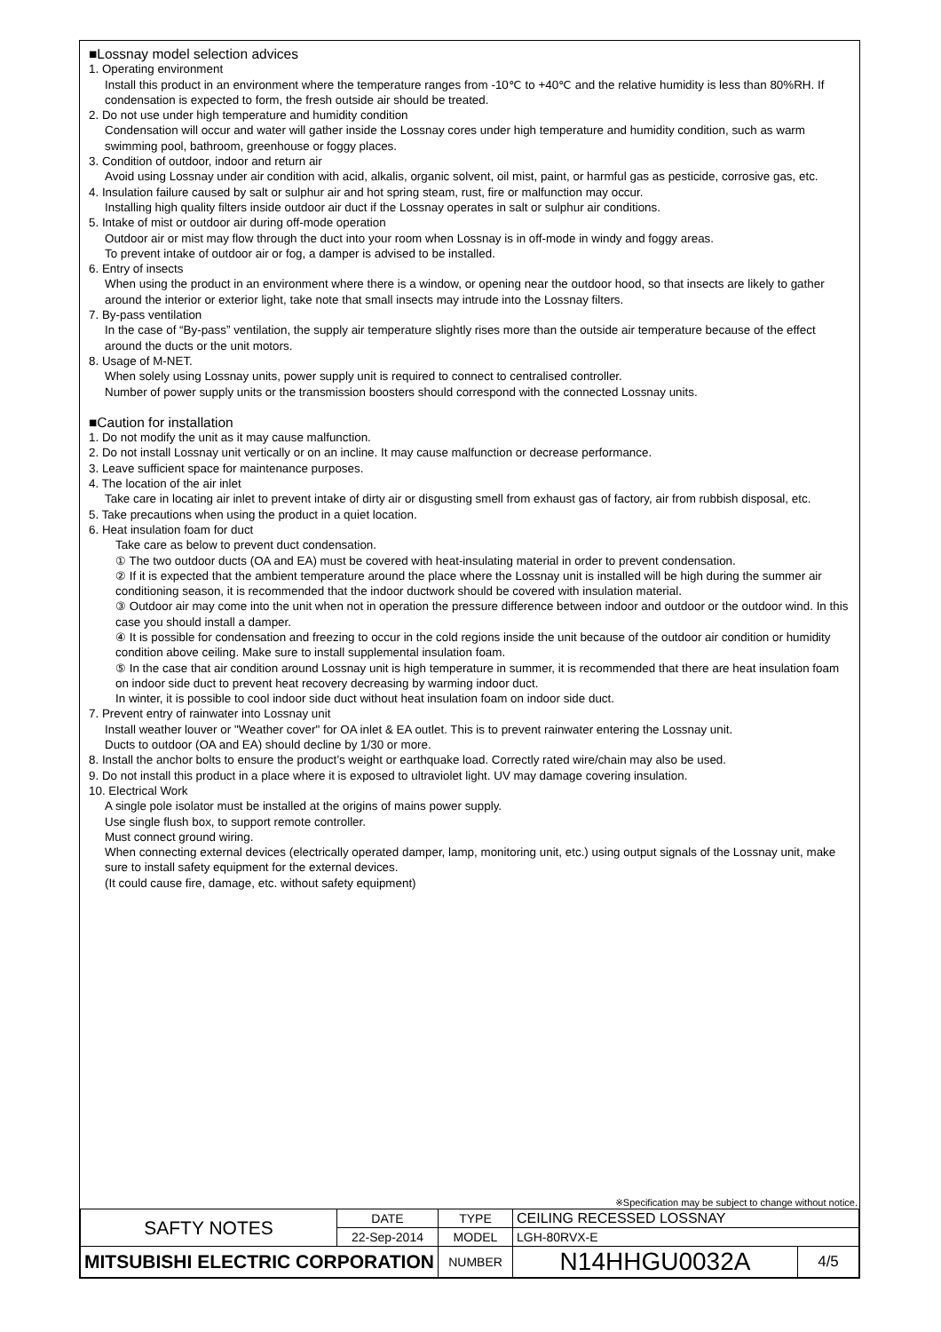■Lossnay model selection advices
1. Operating environment
Install this product in an environment where the temperature ranges from -10℃ to +40℃ and the relative humidity is less than 80%RH. If condensation is expected to form, the fresh outside air should be treated.
2. Do not use under high temperature and humidity condition
Condensation will occur and water will gather inside the Lossnay cores under high temperature and humidity condition, such as warm swimming pool, bathroom, greenhouse or foggy places.
3. Condition of outdoor, indoor and return air
Avoid using Lossnay under air condition with acid, alkalis, organic solvent, oil mist, paint, or harmful gas as pesticide, corrosive gas, etc.
4. Insulation failure caused by salt or sulphur air and hot spring steam, rust, fire or malfunction may occur.
Installing high quality filters inside outdoor air duct if the Lossnay operates in salt or sulphur air conditions.
5. Intake of mist or outdoor air during off-mode operation
Outdoor air or mist may flow through the duct into your room when Lossnay is in off-mode in windy and foggy areas.
To prevent intake of outdoor air or fog, a damper is advised to be installed.
6. Entry of insects
When using the product in an environment where there is a window, or opening near the outdoor hood, so that insects are likely to gather around the interior or exterior light, take note that small insects may intrude into the Lossnay filters.
7. By-pass ventilation
In the case of “By-pass” ventilation, the supply air temperature slightly rises more than the outside air temperature because of the effect around the ducts or the unit motors.
8. Usage of M-NET.
When solely using Lossnay units, power supply unit is required to connect to centralised controller.
Number of power supply units or the transmission boosters should correspond with the connected Lossnay units.
■Caution for installation
1. Do not modify the unit as it may cause malfunction.
2. Do not install Lossnay unit vertically or on an incline. It may cause malfunction or decrease performance.
3. Leave sufficient space for maintenance purposes.
4. The location of the air inlet
Take care in locating air inlet to prevent intake of dirty air or disgusting smell from exhaust gas of factory, air from rubbish disposal, etc.
5. Take precautions when using the product in a quiet location.
6. Heat insulation foam for duct
Take care as below to prevent duct condensation.
① The two outdoor ducts (OA and EA) must be covered with heat-insulating material in order to prevent condensation.
② If it is expected that the ambient temperature around the place where the Lossnay unit is installed will be high during the summer air conditioning season, it is recommended that the indoor ductwork should be covered with insulation material.
③ Outdoor air may come into the unit when not in operation the pressure difference between indoor and outdoor or the outdoor wind. In this case you should install a damper.
④ It is possible for condensation and freezing to occur in the cold regions inside the unit because of the outdoor air condition or humidity condition above ceiling. Make sure to install supplemental insulation foam.
⑤ In the case that air condition around Lossnay unit is high temperature in summer, it is recommended that there are heat insulation foam on indoor side duct to prevent heat recovery decreasing by warming indoor duct.
In winter, it is possible to cool indoor side duct without heat insulation foam on indoor side duct.
7. Prevent entry of rainwater into Lossnay unit
Install weather louver or "Weather cover" for OA inlet & EA outlet. This is to prevent rainwater entering the Lossnay unit.
Ducts to outdoor (OA and EA) should decline by 1/30 or more.
8. Install the anchor bolts to ensure the product’s weight or earthquake load. Correctly rated wire/chain may also be used.
9. Do not install this product in a place where it is exposed to ultraviolet light. UV may damage covering insulation.
10. Electrical Work
A single pole isolator must be installed at the origins of mains power supply.
Use single flush box, to support remote controller.
Must connect ground wiring.
When connecting external devices (electrically operated damper, lamp, monitoring unit, etc.) using output signals of the Lossnay unit, make sure to install safety equipment for the external devices.
(It could cause fire, damage, etc. without safety equipment)
※Specification may be subject to change without notice.
| SAFTY NOTES | DATE | TYPE | CEILING RECESSED LOSSNAY | |
| | 22-Sep-2014 | MODEL | LGH-80RVX-E | |
| MITSUBISHI ELECTRIC CORPORATION | | NUMBER | N14HHGU0032A | 4/5 |